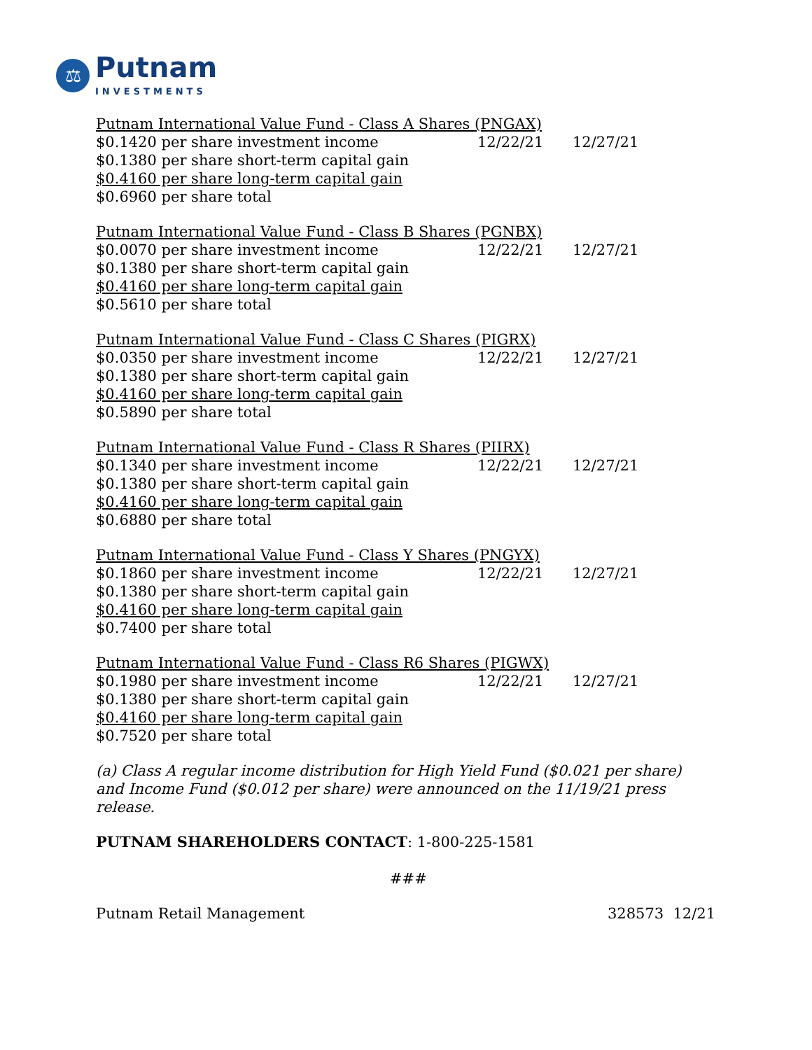⚖
Putnam
INVESTMENTS
| Putnam International Value Fund - Class A Shares (PNGAX) | | |
| $0.1420 per share investment income | 12/22/21 | 12/27/21 |
| $0.1380 per share short-term capital gain | | |
| $0.4160 per share long-term capital gain | | |
| $0.6960 per share total | | |
| Putnam International Value Fund - Class B Shares (PGNBX) | | |
| $0.0070 per share investment income | 12/22/21 | 12/27/21 |
| $0.1380 per share short-term capital gain | | |
| $0.4160 per share long-term capital gain | | |
| $0.5610 per share total | | |
| Putnam International Value Fund - Class C Shares (PIGRX) | | |
| $0.0350 per share investment income | 12/22/21 | 12/27/21 |
| $0.1380 per share short-term capital gain | | |
| $0.4160 per share long-term capital gain | | |
| $0.5890 per share total | | |
| Putnam International Value Fund - Class R Shares (PIIRX) | | |
| $0.1340 per share investment income | 12/22/21 | 12/27/21 |
| $0.1380 per share short-term capital gain | | |
| $0.4160 per share long-term capital gain | | |
| $0.6880 per share total | | |
| Putnam International Value Fund - Class Y Shares (PNGYX) | | |
| $0.1860 per share investment income | 12/22/21 | 12/27/21 |
| $0.1380 per share short-term capital gain | | |
| $0.4160 per share long-term capital gain | | |
| $0.7400 per share total | | |
| Putnam International Value Fund - Class R6 Shares (PIGWX) | | |
| $0.1980 per share investment income | 12/22/21 | 12/27/21 |
| $0.1380 per share short-term capital gain | | |
| $0.4160 per share long-term capital gain | | |
| $0.7520 per share total | | |
(a) Class A regular income distribution for High Yield Fund ($0.021 per share) and Income Fund ($0.012 per share) were announced on the 11/19/21 press release.
PUTNAM SHAREHOLDERS CONTACT: 1-800-225-1581
###
Putnam Retail Management 328573 12/21